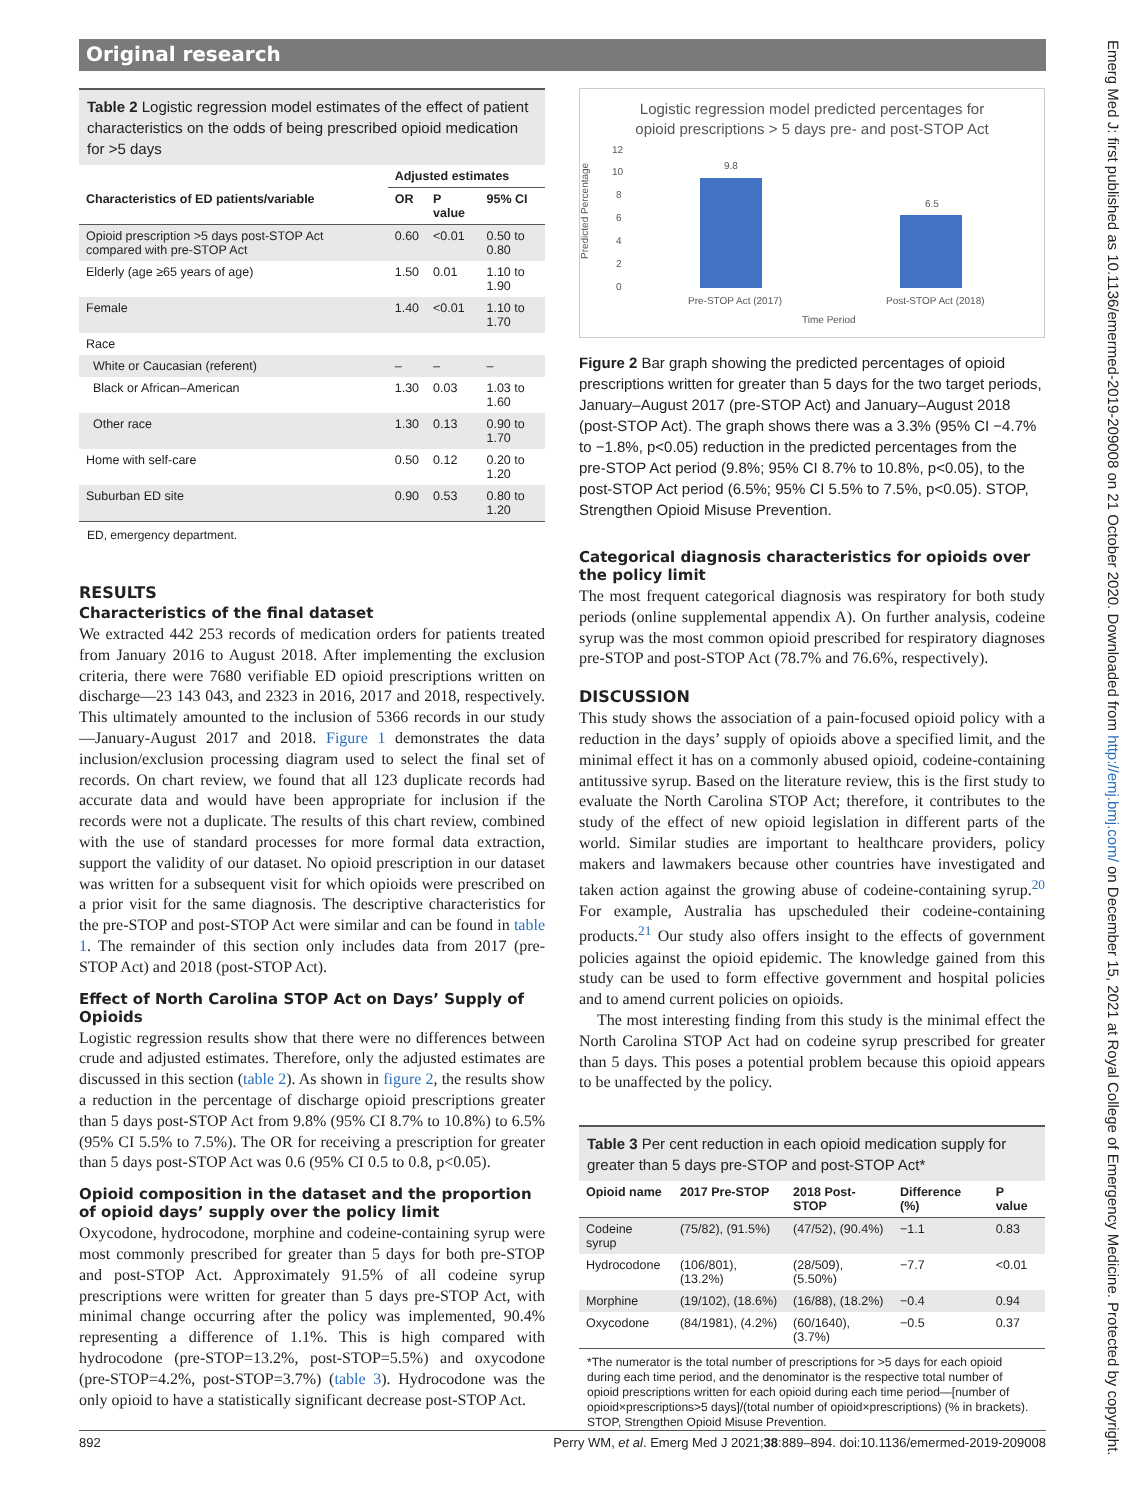Original research
Emerg Med J: first published as 10.1136/emermed-2019-209008 on 21 October 2020. Downloaded from http://emj.bmj.com/ on December 15, 2021 at Royal College of Emergency Medicine. Protected by copyright.
Table 2 Logistic regression model estimates of the effect of patient characteristics on the odds of being prescribed opioid medication for >5 days
| | Adjusted estimates | | |
| --- | --- | --- | --- |
| Characteristics of ED patients/variable | OR | P value | 95% CI |
| Opioid prescription >5 days post-STOP Act compared with pre-STOP Act | 0.60 | <0.01 | 0.50 to 0.80 |
| Elderly (age ≥65 years of age) | 1.50 | 0.01 | 1.10 to 1.90 |
| Female | 1.40 | <0.01 | 1.10 to 1.70 |
| Race | | | |
| White or Caucasian (referent) | – | – | – |
| Black or African–American | 1.30 | 0.03 | 1.03 to 1.60 |
| Other race | 1.30 | 0.13 | 0.90 to 1.70 |
| Home with self-care | 0.50 | 0.12 | 0.20 to 1.20 |
| Suburban ED site | 0.90 | 0.53 | 0.80 to 1.20 |
ED, emergency department.
RESULTS
Characteristics of the final dataset
We extracted 442 253 records of medication orders for patients treated from January 2016 to August 2018. After implementing the exclusion criteria, there were 7680 verifiable ED opioid prescriptions written on discharge—23 143 043, and 2323 in 2016, 2017 and 2018, respectively. This ultimately amounted to the inclusion of 5366 records in our study—January-August 2017 and 2018. Figure 1 demonstrates the data inclusion/exclusion processing diagram used to select the final set of records. On chart review, we found that all 123 duplicate records had accurate data and would have been appropriate for inclusion if the records were not a duplicate. The results of this chart review, combined with the use of standard processes for more formal data extraction, support the validity of our dataset. No opioid prescription in our dataset was written for a subsequent visit for which opioids were prescribed on a prior visit for the same diagnosis. The descriptive characteristics for the pre-STOP and post-STOP Act were similar and can be found in table 1. The remainder of this section only includes data from 2017 (pre-STOP Act) and 2018 (post-STOP Act).
Effect of North Carolina STOP Act on Days’ Supply of Opioids
Logistic regression results show that there were no differences between crude and adjusted estimates. Therefore, only the adjusted estimates are discussed in this section (table 2). As shown in figure 2, the results show a reduction in the percentage of discharge opioid prescriptions greater than 5 days post-STOP Act from 9.8% (95% CI 8.7% to 10.8%) to 6.5% (95% CI 5.5% to 7.5%). The OR for receiving a prescription for greater than 5 days post-STOP Act was 0.6 (95% CI 0.5 to 0.8, p<0.05).
Opioid composition in the dataset and the proportion of opioid days’ supply over the policy limit
Oxycodone, hydrocodone, morphine and codeine-containing syrup were most commonly prescribed for greater than 5 days for both pre-STOP and post-STOP Act. Approximately 91.5% of all codeine syrup prescriptions were written for greater than 5 days pre-STOP Act, with minimal change occurring after the policy was implemented, 90.4% representing a difference of 1.1%. This is high compared with hydrocodone (pre-STOP=13.2%, post-STOP=5.5%) and oxycodone (pre-STOP=4.2%, post-STOP=3.7%) (table 3). Hydrocodone was the only opioid to have a statistically significant decrease post-STOP Act.
Logistic regression model predicted percentages for
opioid prescriptions > 5 days pre- and post-STOP Act
Predicted Percentage
12
10
8
6
4
2
0
9.8
6.5
Pre-STOP Act (2017)
Post-STOP Act (2018)
Time Period
Figure 2 Bar graph showing the predicted percentages of opioid prescriptions written for greater than 5 days for the two target periods, January–August 2017 (pre-STOP Act) and January–August 2018 (post-STOP Act). The graph shows there was a 3.3% (95% CI −4.7% to −1.8%, p<0.05) reduction in the predicted percentages from the pre-STOP Act period (9.8%; 95% CI 8.7% to 10.8%, p<0.05), to the post-STOP Act period (6.5%; 95% CI 5.5% to 7.5%, p<0.05). STOP, Strengthen Opioid Misuse Prevention.
Categorical diagnosis characteristics for opioids over the policy limit
The most frequent categorical diagnosis was respiratory for both study periods (online supplemental appendix A). On further analysis, codeine syrup was the most common opioid prescribed for respiratory diagnoses pre-STOP and post-STOP Act (78.7% and 76.6%, respectively).
DISCUSSION
This study shows the association of a pain-focused opioid policy with a reduction in the days’ supply of opioids above a specified limit, and the minimal effect it has on a commonly abused opioid, codeine-containing antitussive syrup. Based on the literature review, this is the first study to evaluate the North Carolina STOP Act; therefore, it contributes to the study of the effect of new opioid legislation in different parts of the world. Similar studies are important to healthcare providers, policy makers and lawmakers because other countries have investigated and taken action against the growing abuse of codeine-containing syrup.<sup>20</sup> For example, Australia has upscheduled their codeine-containing products.<sup>21</sup> Our study also offers insight to the effects of government policies against the opioid epidemic. The knowledge gained from this study can be used to form effective government and hospital policies and to amend current policies on opioids.
The most interesting finding from this study is the minimal effect the North Carolina STOP Act had on codeine syrup prescribed for greater than 5 days. This poses a potential problem because this opioid appears to be unaffected by the policy.
Table 3 Per cent reduction in each opioid medication supply for greater than 5 days pre-STOP and post-STOP Act*
| Opioid name | 2017 Pre-STOP | 2018 Post-STOP | Difference (%) | P value |
| --- | --- | --- | --- | --- |
| Codeine syrup | (75/82), (91.5%) | (47/52), (90.4%) | −1.1 | 0.83 |
| Hydrocodone | (106/801), (13.2%) | (28/509), (5.50%) | −7.7 | <0.01 |
| Morphine | (19/102), (18.6%) | (16/88), (18.2%) | −0.4 | 0.94 |
| Oxycodone | (84/1981), (4.2%) | (60/1640), (3.7%) | −0.5 | 0.37 |
*The numerator is the total number of prescriptions for >5 days for each opioid during each time period, and the denominator is the respective total number of opioid prescriptions written for each opioid during each time period—[number of opioid×prescriptions>5 days]/(total number of opioid×prescriptions) (% in brackets).
STOP, Strengthen Opioid Misuse Prevention.
892 Perry WM, et al. Emerg Med J 2021;38:889–894. doi:10.1136/emermed-2019-209008